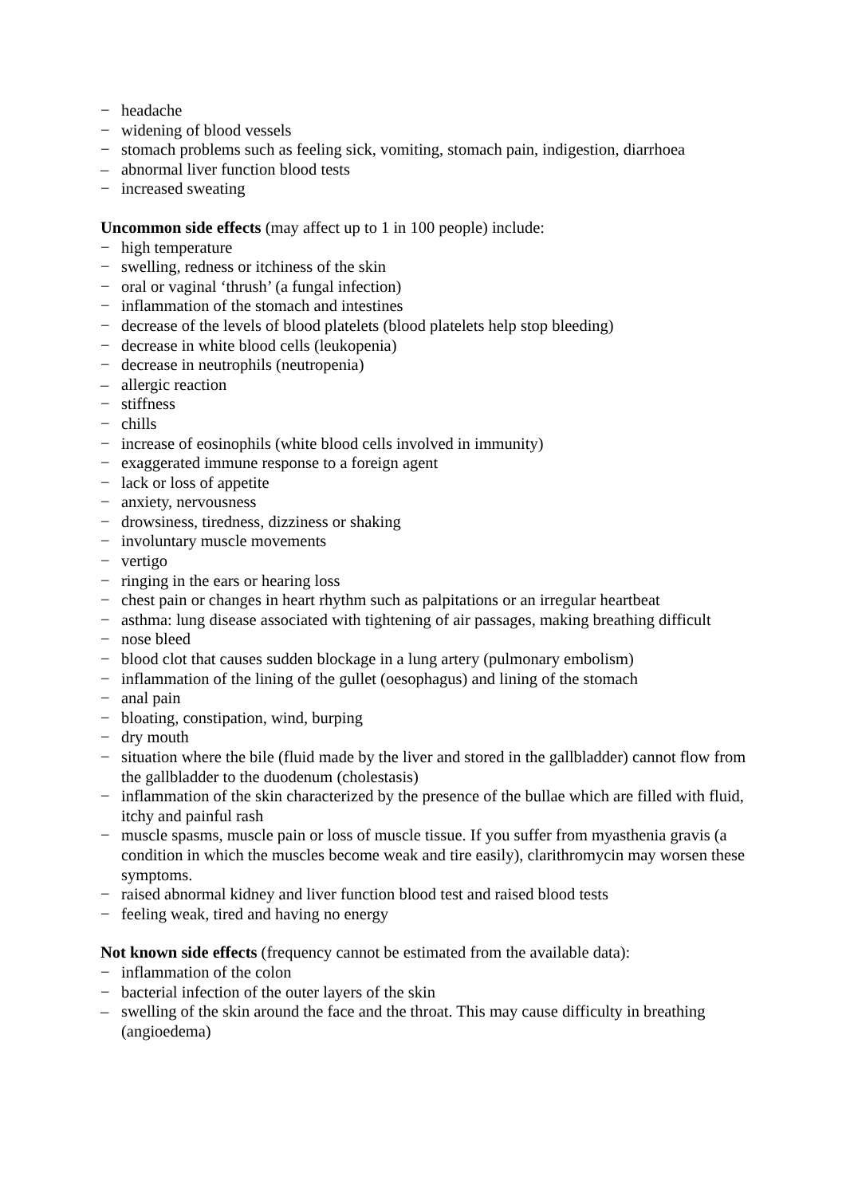− headache
− widening of blood vessels
− stomach problems such as feeling sick, vomiting, stomach pain, indigestion, diarrhoea
– abnormal liver function blood tests
− increased sweating
Uncommon side effects (may affect up to 1 in 100 people) include:
− high temperature
− swelling, redness or itchiness of the skin
− oral or vaginal ‘thrush’ (a fungal infection)
− inflammation of the stomach and intestines
− decrease of the levels of blood platelets (blood platelets help stop bleeding)
− decrease in white blood cells (leukopenia)
− decrease in neutrophils (neutropenia)
– allergic reaction
− stiffness
− chills
− increase of eosinophils (white blood cells involved in immunity)
− exaggerated immune response to a foreign agent
− lack or loss of appetite
− anxiety, nervousness
− drowsiness, tiredness, dizziness or shaking
− involuntary muscle movements
− vertigo
− ringing in the ears or hearing loss
− chest pain or changes in heart rhythm such as palpitations or an irregular heartbeat
− asthma: lung disease associated with tightening of air passages, making breathing difficult
− nose bleed
− blood clot that causes sudden blockage in a lung artery (pulmonary embolism)
− inflammation of the lining of the gullet (oesophagus) and lining of the stomach
− anal pain
− bloating, constipation, wind, burping
− dry mouth
− situation where the bile (fluid made by the liver and stored in the gallbladder) cannot flow from the gallbladder to the duodenum (cholestasis)
− inflammation of the skin characterized by the presence of the bullae which are filled with fluid, itchy and painful rash
− muscle spasms, muscle pain or loss of muscle tissue. If you suffer from myasthenia gravis (a condition in which the muscles become weak and tire easily), clarithromycin may worsen these symptoms.
− raised abnormal kidney and liver function blood test and raised blood tests
− feeling weak, tired and having no energy
Not known side effects (frequency cannot be estimated from the available data):
− inflammation of the colon
− bacterial infection of the outer layers of the skin
– swelling of the skin around the face and the throat. This may cause difficulty in breathing (angioedema)